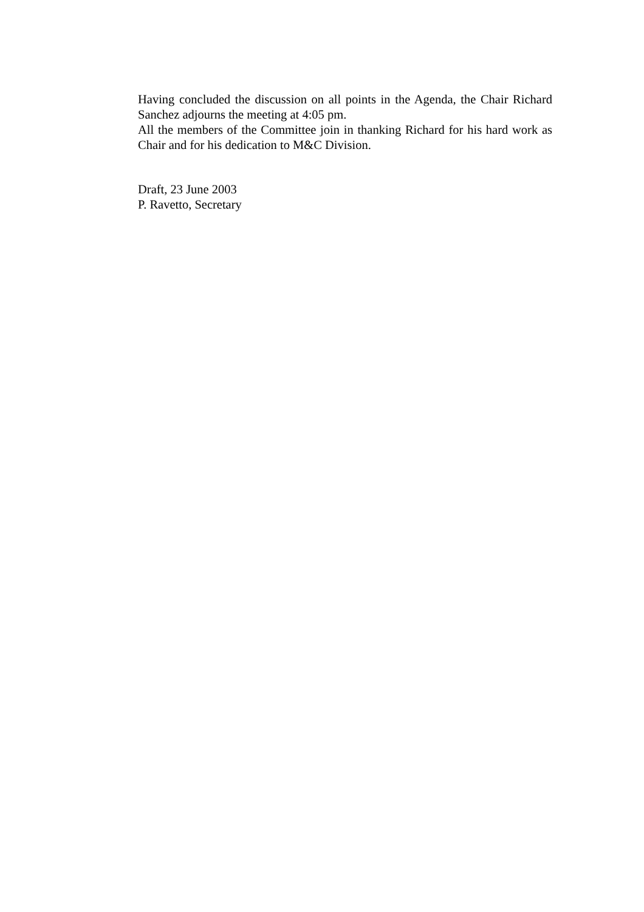Having concluded the discussion on all points in the Agenda, the Chair Richard Sanchez adjourns the meeting at 4:05 pm.
All the members of the Committee join in thanking Richard for his hard work as Chair and for his dedication to M&C Division.
Draft, 23 June 2003
P. Ravetto, Secretary